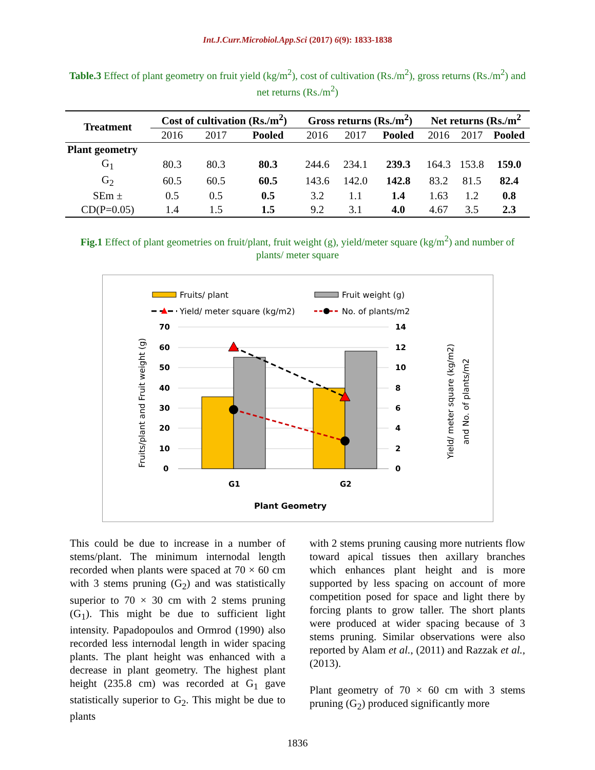Int.J.Curr.Microbiol.App.Sci (2017) 6(9): 1833-1838
Table.3 Effect of plant geometry on fruit yield (kg/m<sup>2</sup>), cost of cultivation (Rs./m<sup>2</sup>), gross returns (Rs./m<sup>2</sup>) and net returns (Rs./m<sup>2</sup>)
| Treatment | Cost of cultivation (Rs./m<sup>2</sup>) | | | Gross returns (Rs./m<sup>2</sup>) | | | Net returns (Rs./m<sup>2</sup> | | |
| --- | --- | --- | --- | --- | --- | --- | --- | --- | --- |
| | 2016 | 2017 | Pooled | 2016 | 2017 | Pooled | 2016 | 2017 | Pooled |
| Plant geometry | | | | | | | | | |
| G<sub>1</sub> | 80.3 | 80.3 | 80.3 | 244.6 | 234.1 | 239.3 | 164.3 | 153.8 | 159.0 |
| G<sub>2</sub> | 60.5 | 60.5 | 60.5 | 143.6 | 142.0 | 142.8 | 83.2 | 81.5 | 82.4 |
| SEm ± | 0.5 | 0.5 | 0.5 | 3.2 | 1.1 | 1.4 | 1.63 | 1.2 | 0.8 |
| CD(P=0.05) | 1.4 | 1.5 | 1.5 | 9.2 | 3.1 | 4.0 | 4.67 | 3.5 | 2.3 |
Fig.1 Effect of plant geometries on fruit/plant, fruit weight (g), yield/meter square (kg/m<sup>2</sup>) and number of plants/ meter square
Fruits/ plant
Fruit weight (g)
Yield/ meter square (kg/m2)
No. of plants/m2
70
60
50
40
30
20
10
0
14
12
10
8
6
4
2
0
G1
G2
Plant Geometry
Fruits/plant and Fruit weight (g)
Yield/ meter square (kg/m2)
and No. of plants/m2
This could be due to increase in a number of stems/plant. The minimum internodal length recorded when plants were spaced at 70 × 60 cm with 3 stems pruning (G<sub>2</sub>) and was statistically superior to 70 × 30 cm with 2 stems pruning (G<sub>1</sub>). This might be due to sufficient light intensity. Papadopoulos and Ormrod (1990) also recorded less internodal length in wider spacing plants. The plant height was enhanced with a decrease in plant geometry. The highest plant height (235.8 cm) was recorded at G<sub>1</sub> gave statistically superior to G<sub>2</sub>. This might be due to plants
with 2 stems pruning causing more nutrients flow toward apical tissues then axillary branches which enhances plant height and is more supported by less spacing on account of more competition posed for space and light there by forcing plants to grow taller. The short plants were produced at wider spacing because of 3 stems pruning. Similar observations were also reported by Alam et al., (2011) and Razzak et al., (2013).
Plant geometry of 70 × 60 cm with 3 stems pruning (G<sub>2</sub>) produced significantly more
1836